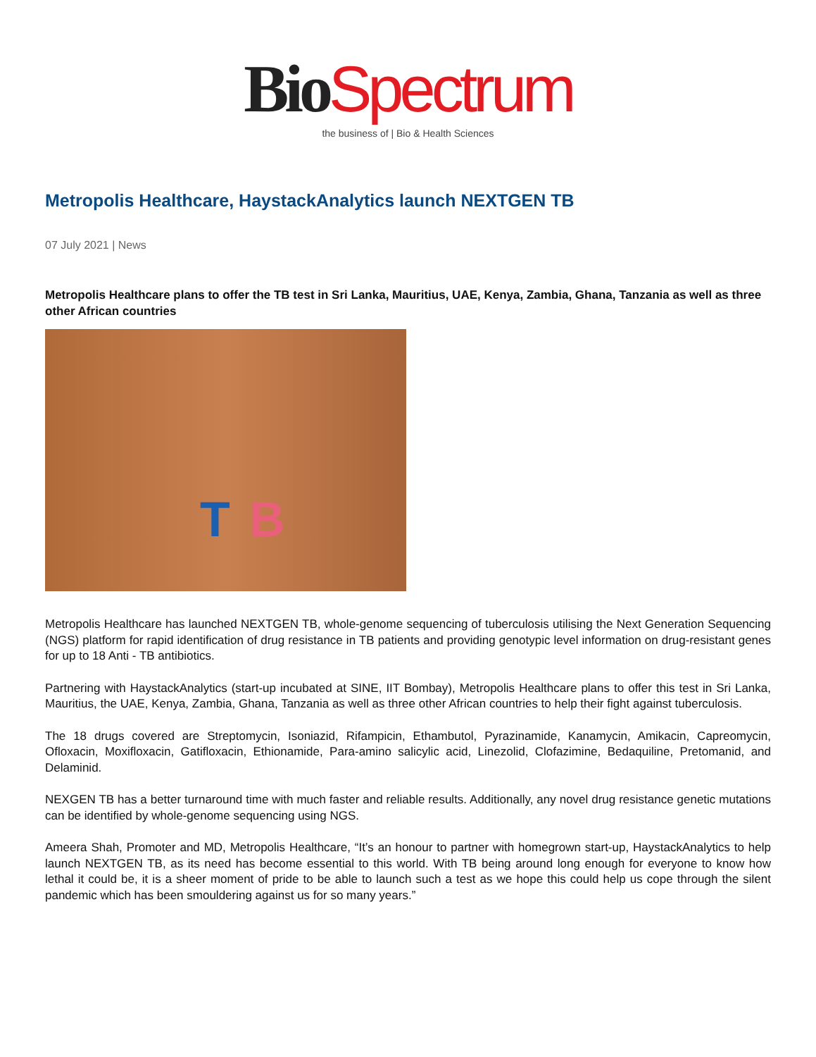Bio Spectrum
the business of | Bio & Health Sciences
Metropolis Healthcare, HaystackAnalytics launch NEXTGEN TB
07 July 2021 | News
Metropolis Healthcare plans to offer the TB test in Sri Lanka, Mauritius, UAE, Kenya, Zambia, Ghana, Tanzania as well as three other African countries
T B
Metropolis Healthcare has launched NEXTGEN TB, whole-genome sequencing of tuberculosis utilising the Next Generation Sequencing (NGS) platform for rapid identification of drug resistance in TB patients and providing genotypic level information on drug-resistant genes for up to 18 Anti - TB antibiotics.
Partnering with HaystackAnalytics (start-up incubated at SINE, IIT Bombay), Metropolis Healthcare plans to offer this test in Sri Lanka, Mauritius, the UAE, Kenya, Zambia, Ghana, Tanzania as well as three other African countries to help their fight against tuberculosis.
The 18 drugs covered are Streptomycin, Isoniazid, Rifampicin, Ethambutol, Pyrazinamide, Kanamycin, Amikacin, Capreomycin, Ofloxacin, Moxifloxacin, Gatifloxacin, Ethionamide, Para-amino salicylic acid, Linezolid, Clofazimine, Bedaquiline, Pretomanid, and Delaminid.
NEXGEN TB has a better turnaround time with much faster and reliable results. Additionally, any novel drug resistance genetic mutations can be identified by whole-genome sequencing using NGS.
Ameera Shah, Promoter and MD, Metropolis Healthcare, “It’s an honour to partner with homegrown start-up, HaystackAnalytics to help launch NEXTGEN TB, as its need has become essential to this world. With TB being around long enough for everyone to know how lethal it could be, it is a sheer moment of pride to be able to launch such a test as we hope this could help us cope through the silent pandemic which has been smouldering against us for so many years.”